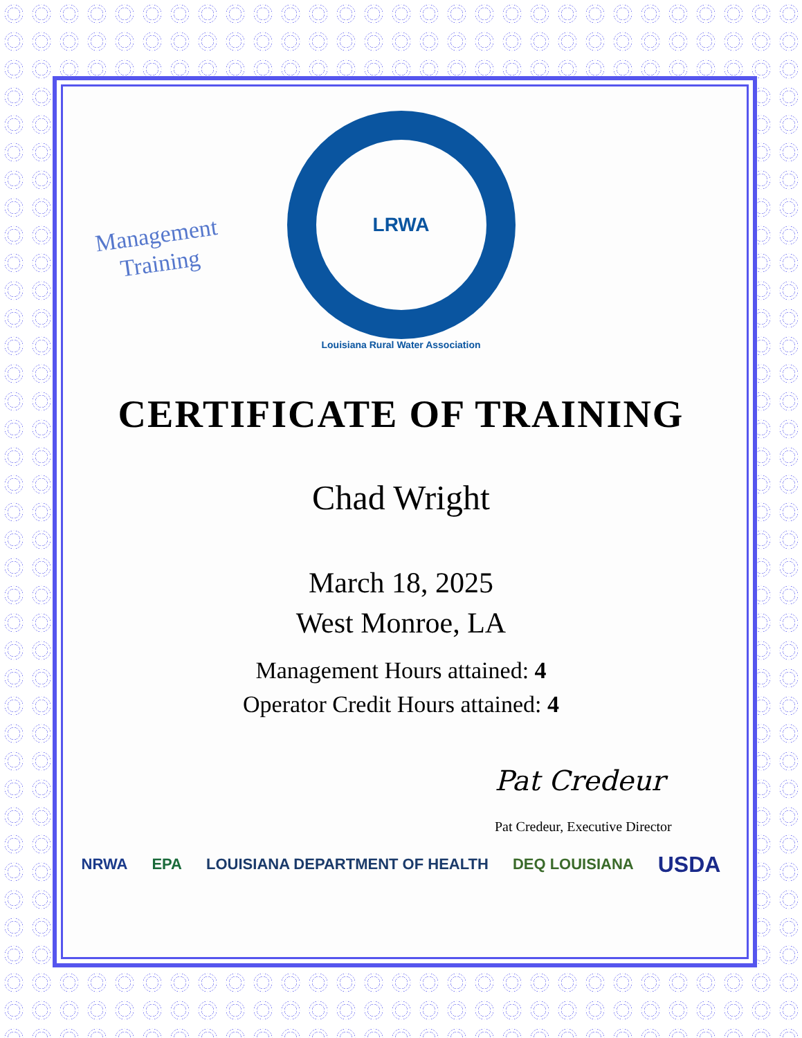Management
Training
LRWA
Louisiana Rural Water Association
CERTIFICATE OF TRAINING
Chad Wright
March 18, 2025
West Monroe, LA
Management Hours attained: 4
Operator Credit Hours attained: 4
Pat Credeur
Pat Credeur, Executive Director
NRWA EPA LOUISIANA DEPARTMENT OF HEALTH DEQ LOUISIANA USDA